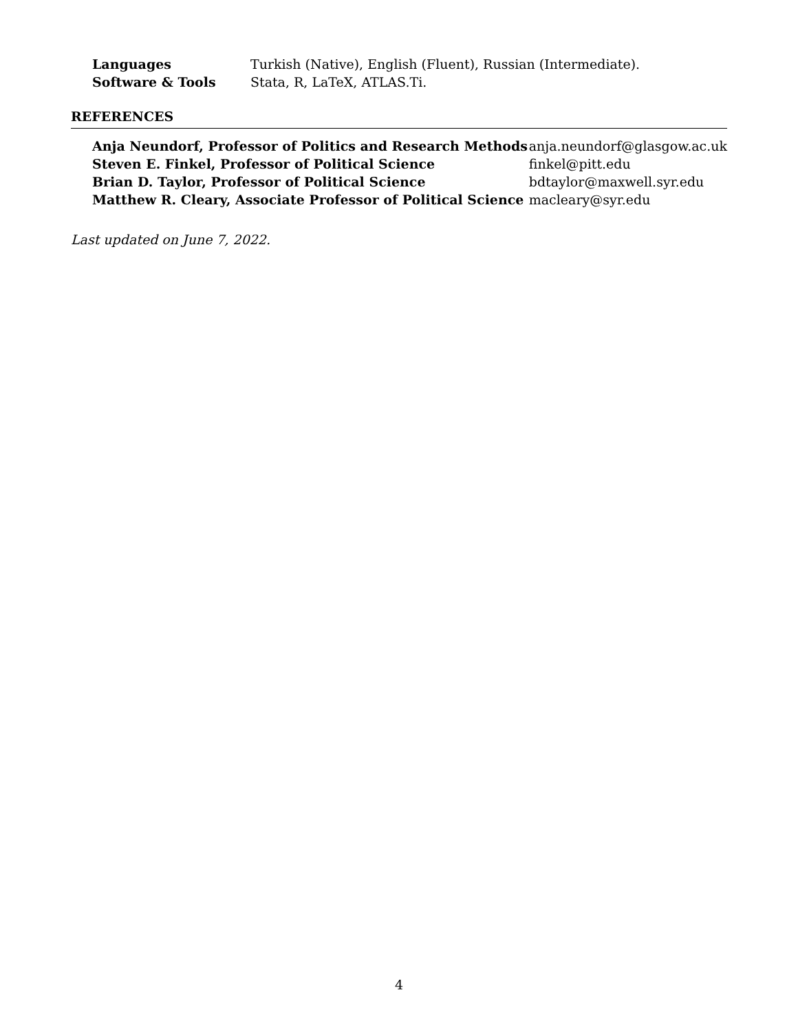| Languages | Turkish (Native), English (Fluent), Russian (Intermediate). |
| Software & Tools | Stata, R, LaTeX, ATLAS.Ti. |
REFERENCES
| Anja Neundorf, Professor of Politics and Research Methods | anja.neundorf@glasgow.ac.uk |
| Steven E. Finkel, Professor of Political Science | finkel@pitt.edu |
| Brian D. Taylor, Professor of Political Science | bdtaylor@maxwell.syr.edu |
| Matthew R. Cleary, Associate Professor of Political Science | macleary@syr.edu |
Last updated on June 7, 2022.
4